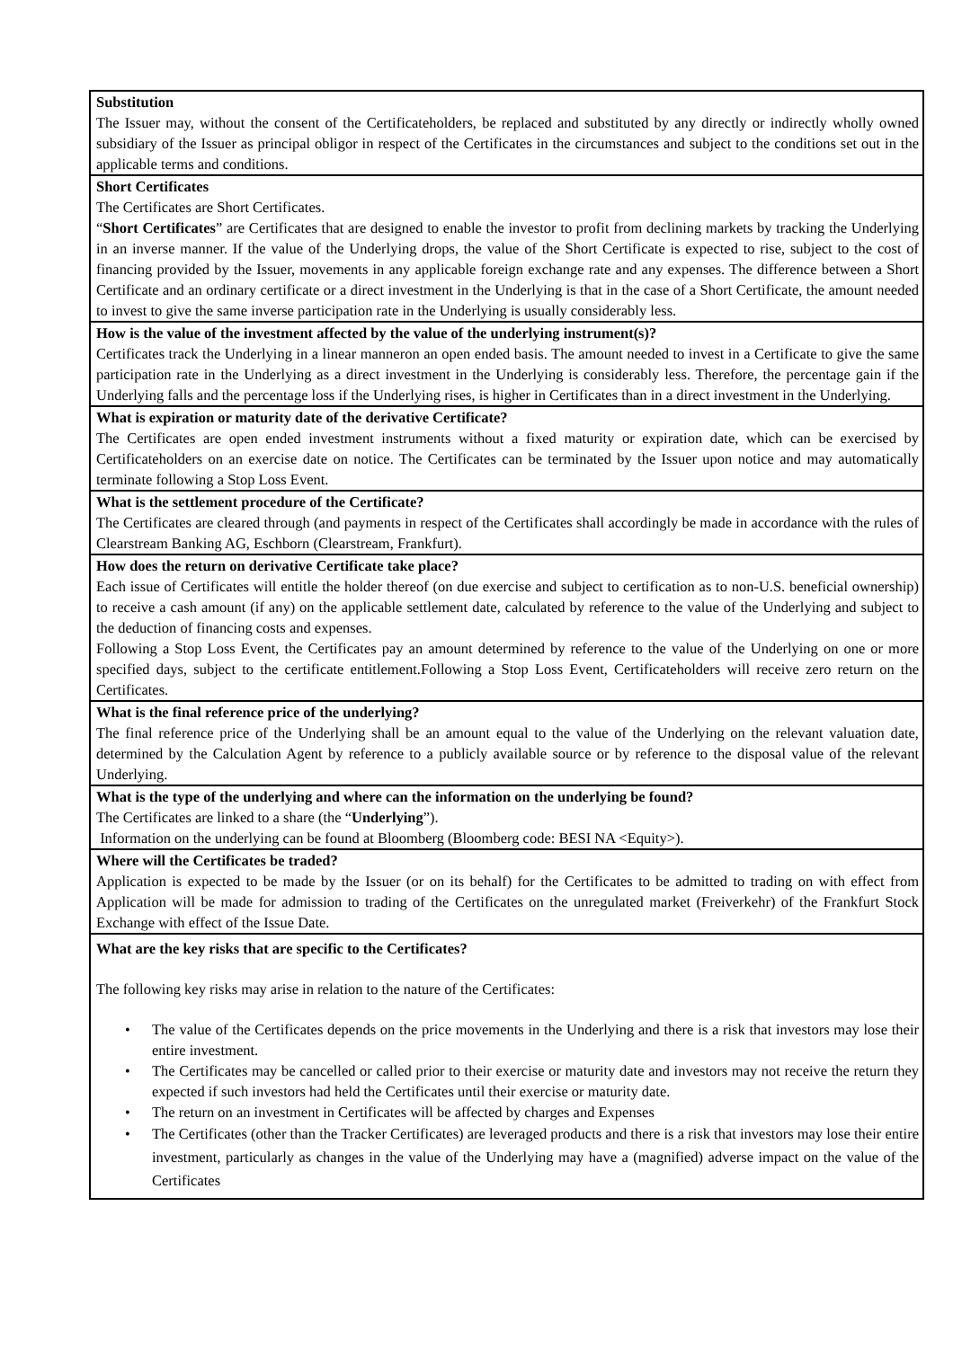| Substitution The Issuer may, without the consent of the Certificateholders, be replaced and substituted by any directly or indirectly wholly owned subsidiary of the Issuer as principal obligor in respect of the Certificates in the circumstances and subject to the conditions set out in the applicable terms and conditions. |
| Short Certificates The Certificates are Short Certificates. “ Short Certificates ” are Certificates that are designed to enable the investor to profit from declining markets by tracking the Underlying in an inverse manner. If the value of the Underlying drops, the value of the Short Certificate is expected to rise, subject to the cost of financing provided by the Issuer, movements in any applicable foreign exchange rate and any expenses. The difference between a Short Certificate and an ordinary certificate or a direct investment in the Underlying is that in the case of a Short Certificate, the amount needed to invest to give the same inverse participation rate in the Underlying is usually considerably less. |
| How is the value of the investment affected by the value of the underlying instrument(s)? Certificates track the Underlying in a linear manneron an open ended basis. The amount needed to invest in a Certificate to give the same participation rate in the Underlying as a direct investment in the Underlying is considerably less. Therefore, the percentage gain if the Underlying falls and the percentage loss if the Underlying rises, is higher in Certificates than in a direct investment in the Underlying. |
| What is expiration or maturity date of the derivative Certificate? The Certificates are open ended investment instruments without a fixed maturity or expiration date, which can be exercised by Certificateholders on an exercise date on notice. The Certificates can be terminated by the Issuer upon notice and may automatically terminate following a Stop Loss Event. |
| What is the settlement procedure of the Certificate? The Certificates are cleared through (and payments in respect of the Certificates shall accordingly be made in accordance with the rules of Clearstream Banking AG, Eschborn (Clearstream, Frankfurt). |
| How does the return on derivative Certificate take place? Each issue of Certificates will entitle the holder thereof (on due exercise and subject to certification as to non-U.S. beneficial ownership) to receive a cash amount (if any) on the applicable settlement date, calculated by reference to the value of the Underlying and subject to the deduction of financing costs and expenses. Following a Stop Loss Event, the Certificates pay an amount determined by reference to the value of the Underlying on one or more specified days, subject to the certificate entitlement.Following a Stop Loss Event, Certificateholders will receive zero return on the Certificates. |
| What is the final reference price of the underlying? The final reference price of the Underlying shall be an amount equal to the value of the Underlying on the relevant valuation date, determined by the Calculation Agent by reference to a publicly available source or by reference to the disposal value of the relevant Underlying. |
| What is the type of the underlying and where can the information on the underlying be found? The Certificates are linked to a share (the “ Underlying ”). Information on the underlying can be found at Bloomberg (Bloomberg code: BESI NA <Equity>). |
| Where will the Certificates be traded? Application is expected to be made by the Issuer (or on its behalf) for the Certificates to be admitted to trading on with effect from Application will be made for admission to trading of the Certificates on the unregulated market (Freiverkehr) of the Frankfurt Stock Exchange with effect of the Issue Date. |
| What are the key risks that are specific to the Certificates? The following key risks may arise in relation to the nature of the Certificates: • The value of the Certificates depends on the price movements in the Underlying and there is a risk that investors may lose their entire investment. • The Certificates may be cancelled or called prior to their exercise or maturity date and investors may not receive the return they expected if such investors had held the Certificates until their exercise or maturity date. • The return on an investment in Certificates will be affected by charges and Expenses • The Certificates (other than the Tracker Certificates) are leveraged products and there is a risk that investors may lose their entire investment, particularly as changes in the value of the Underlying may have a (magnified) adverse impact on the value of the Certificates |